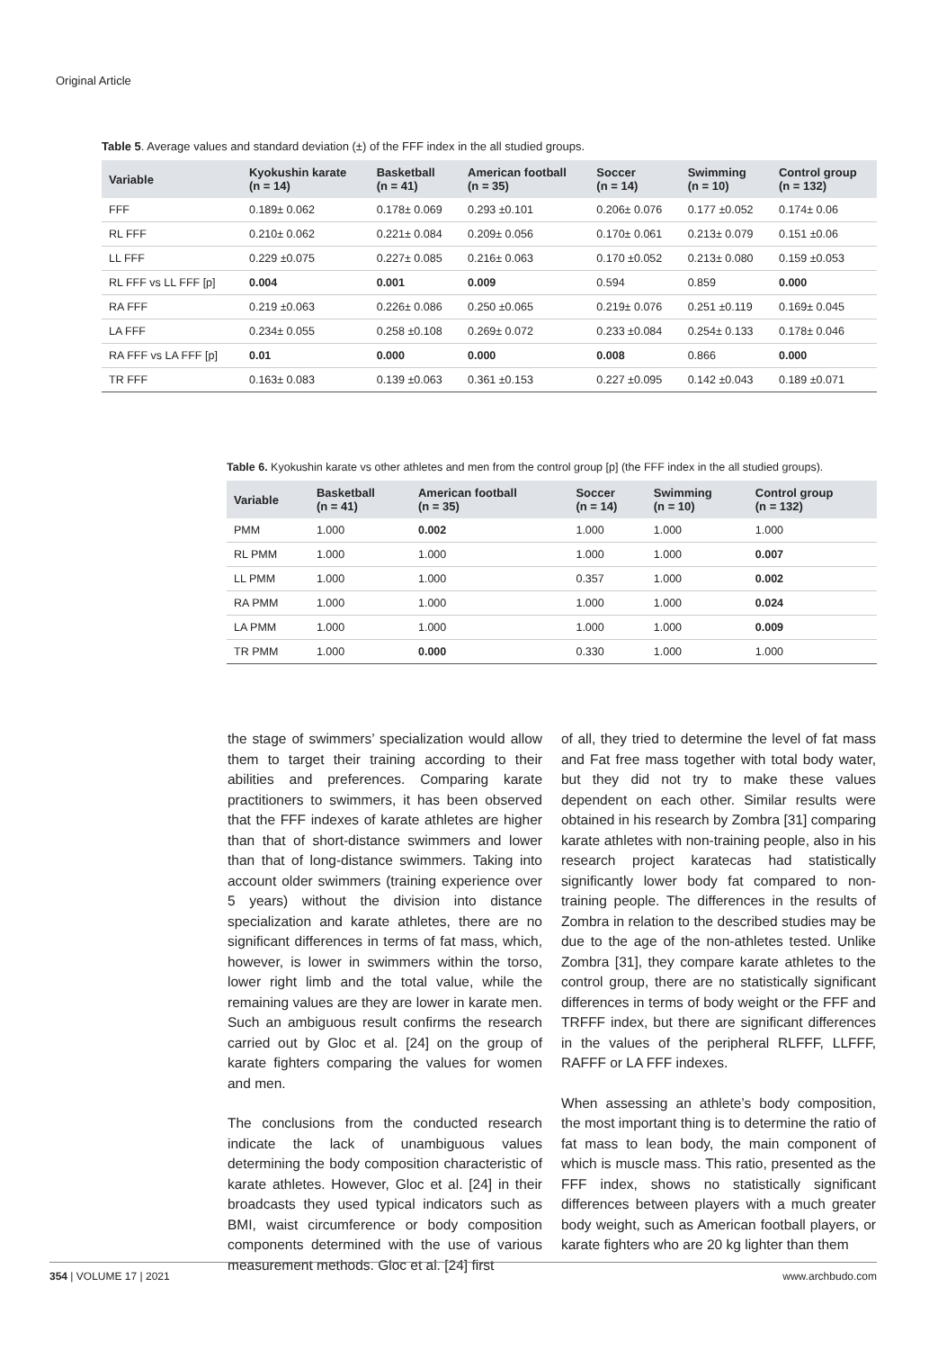Original Article
Table 5. Average values and standard deviation (±) of the FFF index in the all studied groups.
| Variable | Kyokushin karate (n = 14) | Basketball (n = 41) | American football (n = 35) | Soccer (n = 14) | Swimming (n = 10) | Control group (n = 132) |
| --- | --- | --- | --- | --- | --- | --- |
| FFF | 0.189± 0.062 | 0.178± 0.069 | 0.293 ±0.101 | 0.206± 0.076 | 0.177 ±0.052 | 0.174± 0.06 |
| RL FFF | 0.210± 0.062 | 0.221± 0.084 | 0.209± 0.056 | 0.170± 0.061 | 0.213± 0.079 | 0.151 ±0.06 |
| LL FFF | 0.229 ±0.075 | 0.227± 0.085 | 0.216± 0.063 | 0.170 ±0.052 | 0.213± 0.080 | 0.159 ±0.053 |
| RL FFF vs LL FFF [p] | 0.004 | 0.001 | 0.009 | 0.594 | 0.859 | 0.000 |
| RA FFF | 0.219 ±0.063 | 0.226± 0.086 | 0.250 ±0.065 | 0.219± 0.076 | 0.251 ±0.119 | 0.169± 0.045 |
| LA FFF | 0.234± 0.055 | 0.258 ±0.108 | 0.269± 0.072 | 0.233 ±0.084 | 0.254± 0.133 | 0.178± 0.046 |
| RA FFF vs LA FFF [p] | 0.01 | 0.000 | 0.000 | 0.008 | 0.866 | 0.000 |
| TR FFF | 0.163± 0.083 | 0.139 ±0.063 | 0.361 ±0.153 | 0.227 ±0.095 | 0.142 ±0.043 | 0.189 ±0.071 |
Table 6. Kyokushin karate vs other athletes and men from the control group [p] (the FFF index in the all studied groups).
| Variable | Basketball (n = 41) | American football (n = 35) | Soccer (n = 14) | Swimming (n = 10) | Control group (n = 132) |
| --- | --- | --- | --- | --- | --- |
| PMM | 1.000 | 0.002 | 1.000 | 1.000 | 1.000 |
| RL PMM | 1.000 | 1.000 | 1.000 | 1.000 | 0.007 |
| LL PMM | 1.000 | 1.000 | 0.357 | 1.000 | 0.002 |
| RA PMM | 1.000 | 1.000 | 1.000 | 1.000 | 0.024 |
| LA PMM | 1.000 | 1.000 | 1.000 | 1.000 | 0.009 |
| TR PMM | 1.000 | 0.000 | 0.330 | 1.000 | 1.000 |
the stage of swimmers’ specialization would allow them to target their training according to their abilities and preferences. Comparing karate practitioners to swimmers, it has been observed that the FFF indexes of karate athletes are higher than that of short-distance swimmers and lower than that of long-distance swimmers. Taking into account older swimmers (training experience over 5 years) without the division into distance specialization and karate athletes, there are no significant differences in terms of fat mass, which, however, is lower in swimmers within the torso, lower right limb and the total value, while the remaining values are they are lower in karate men. Such an ambiguous result confirms the research carried out by Gloc et al. [24] on the group of karate fighters comparing the values for women and men.
The conclusions from the conducted research indicate the lack of unambiguous values determining the body composition characteristic of karate athletes. However, Gloc et al. [24] in their broadcasts they used typical indicators such as BMI, waist circumference or body composition components determined with the use of various measurement methods. Gloc et al. [24] first
of all, they tried to determine the level of fat mass and Fat free mass together with total body water, but they did not try to make these values dependent on each other. Similar results were obtained in his research by Zombra [31] comparing karate athletes with non-training people, also in his research project karatecas had statistically significantly lower body fat compared to non-training people. The differences in the results of Zombra in relation to the described studies may be due to the age of the non-athletes tested. Unlike Zombra [31], they compare karate athletes to the control group, there are no statistically significant differences in terms of body weight or the FFF and TRFFF index, but there are significant differences in the values of the peripheral RLFFF, LLFFF, RAFFF or LA FFF indexes.
When assessing an athlete’s body composition, the most important thing is to determine the ratio of fat mass to lean body, the main component of which is muscle mass. This ratio, presented as the FFF index, shows no statistically significant differences between players with a much greater body weight, such as American football players, or karate fighters who are 20 kg lighter than them
354 | VOLUME 17 | 2021 www.archbudo.com